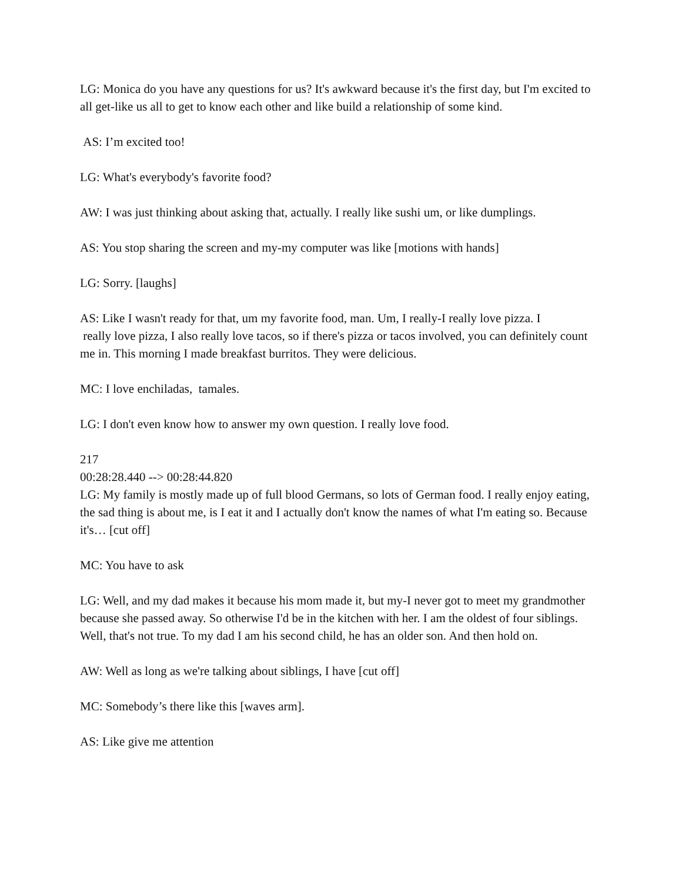LG: Monica do you have any questions for us? It's awkward because it's the first day, but I'm excited to all get-like us all to get to know each other and like build a relationship of some kind.
AS: I’m excited too!
LG: What's everybody's favorite food?
AW: I was just thinking about asking that, actually. I really like sushi um, or like dumplings.
AS: You stop sharing the screen and my-my computer was like [motions with hands]
LG: Sorry. [laughs]
AS: Like I wasn't ready for that, um my favorite food, man. Um, I really-I really love pizza. I
really love pizza, I also really love tacos, so if there's pizza or tacos involved, you can definitely count me in. This morning I made breakfast burritos. They were delicious.
MC: I love enchiladas, tamales.
LG: I don't even know how to answer my own question. I really love food.
217
00:28:28.440 --> 00:28:44.820
LG: My family is mostly made up of full blood Germans, so lots of German food. I really enjoy eating, the sad thing is about me, is I eat it and I actually don't know the names of what I'm eating so. Because it's… [cut off]
MC: You have to ask
LG: Well, and my dad makes it because his mom made it, but my-I never got to meet my grandmother because she passed away. So otherwise I'd be in the kitchen with her. I am the oldest of four siblings. Well, that's not true. To my dad I am his second child, he has an older son. And then hold on.
AW: Well as long as we're talking about siblings, I have [cut off]
MC: Somebody’s there like this [waves arm].
AS: Like give me attention